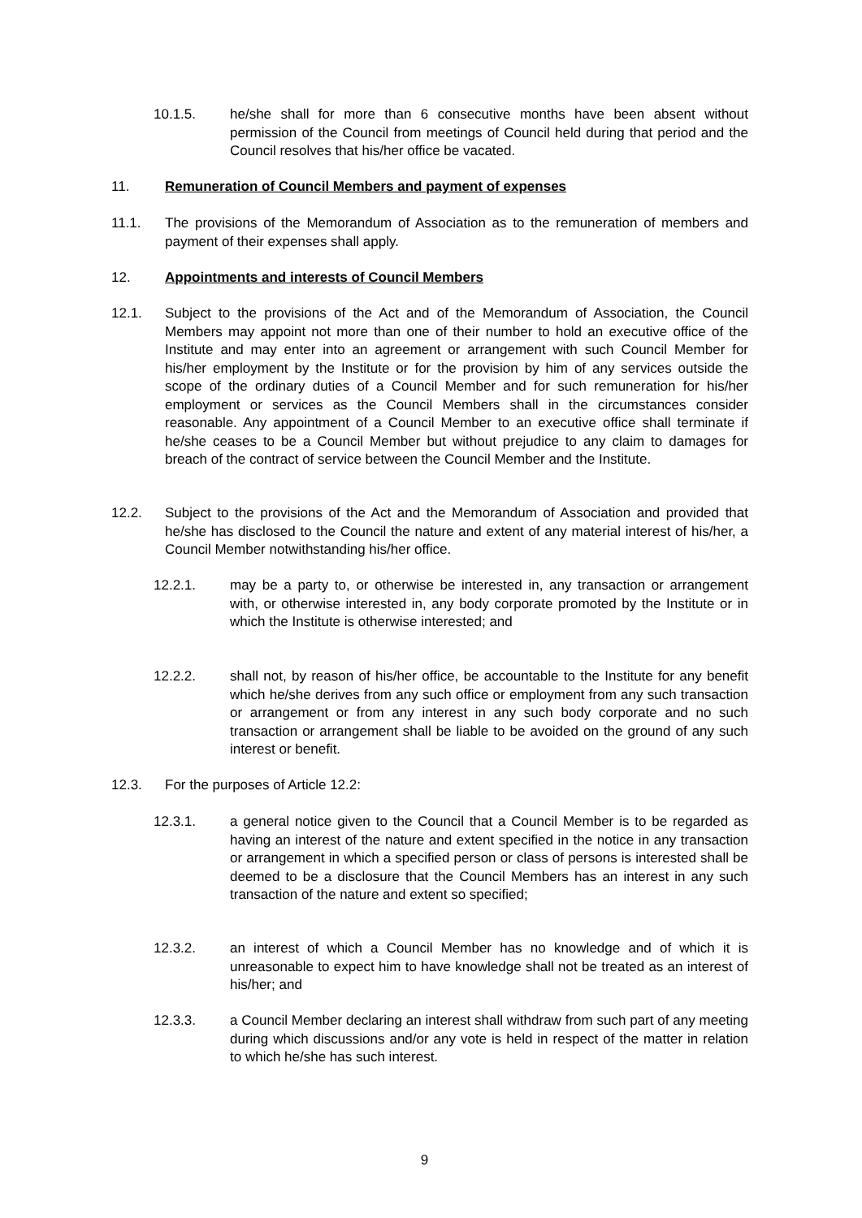10.1.5. he/she shall for more than 6 consecutive months have been absent without permission of the Council from meetings of Council held during that period and the Council resolves that his/her office be vacated.
11. Remuneration of Council Members and payment of expenses
11.1. The provisions of the Memorandum of Association as to the remuneration of members and payment of their expenses shall apply.
12. Appointments and interests of Council Members
12.1. Subject to the provisions of the Act and of the Memorandum of Association, the Council Members may appoint not more than one of their number to hold an executive office of the Institute and may enter into an agreement or arrangement with such Council Member for his/her employment by the Institute or for the provision by him of any services outside the scope of the ordinary duties of a Council Member and for such remuneration for his/her employment or services as the Council Members shall in the circumstances consider reasonable. Any appointment of a Council Member to an executive office shall terminate if he/she ceases to be a Council Member but without prejudice to any claim to damages for breach of the contract of service between the Council Member and the Institute.
12.2. Subject to the provisions of the Act and the Memorandum of Association and provided that he/she has disclosed to the Council the nature and extent of any material interest of his/her, a Council Member notwithstanding his/her office.
12.2.1. may be a party to, or otherwise be interested in, any transaction or arrangement with, or otherwise interested in, any body corporate promoted by the Institute or in which the Institute is otherwise interested; and
12.2.2. shall not, by reason of his/her office, be accountable to the Institute for any benefit which he/she derives from any such office or employment from any such transaction or arrangement or from any interest in any such body corporate and no such transaction or arrangement shall be liable to be avoided on the ground of any such interest or benefit.
12.3. For the purposes of Article 12.2:
12.3.1. a general notice given to the Council that a Council Member is to be regarded as having an interest of the nature and extent specified in the notice in any transaction or arrangement in which a specified person or class of persons is interested shall be deemed to be a disclosure that the Council Members has an interest in any such transaction of the nature and extent so specified;
12.3.2. an interest of which a Council Member has no knowledge and of which it is unreasonable to expect him to have knowledge shall not be treated as an interest of his/her; and
12.3.3. a Council Member declaring an interest shall withdraw from such part of any meeting during which discussions and/or any vote is held in respect of the matter in relation to which he/she has such interest.
9